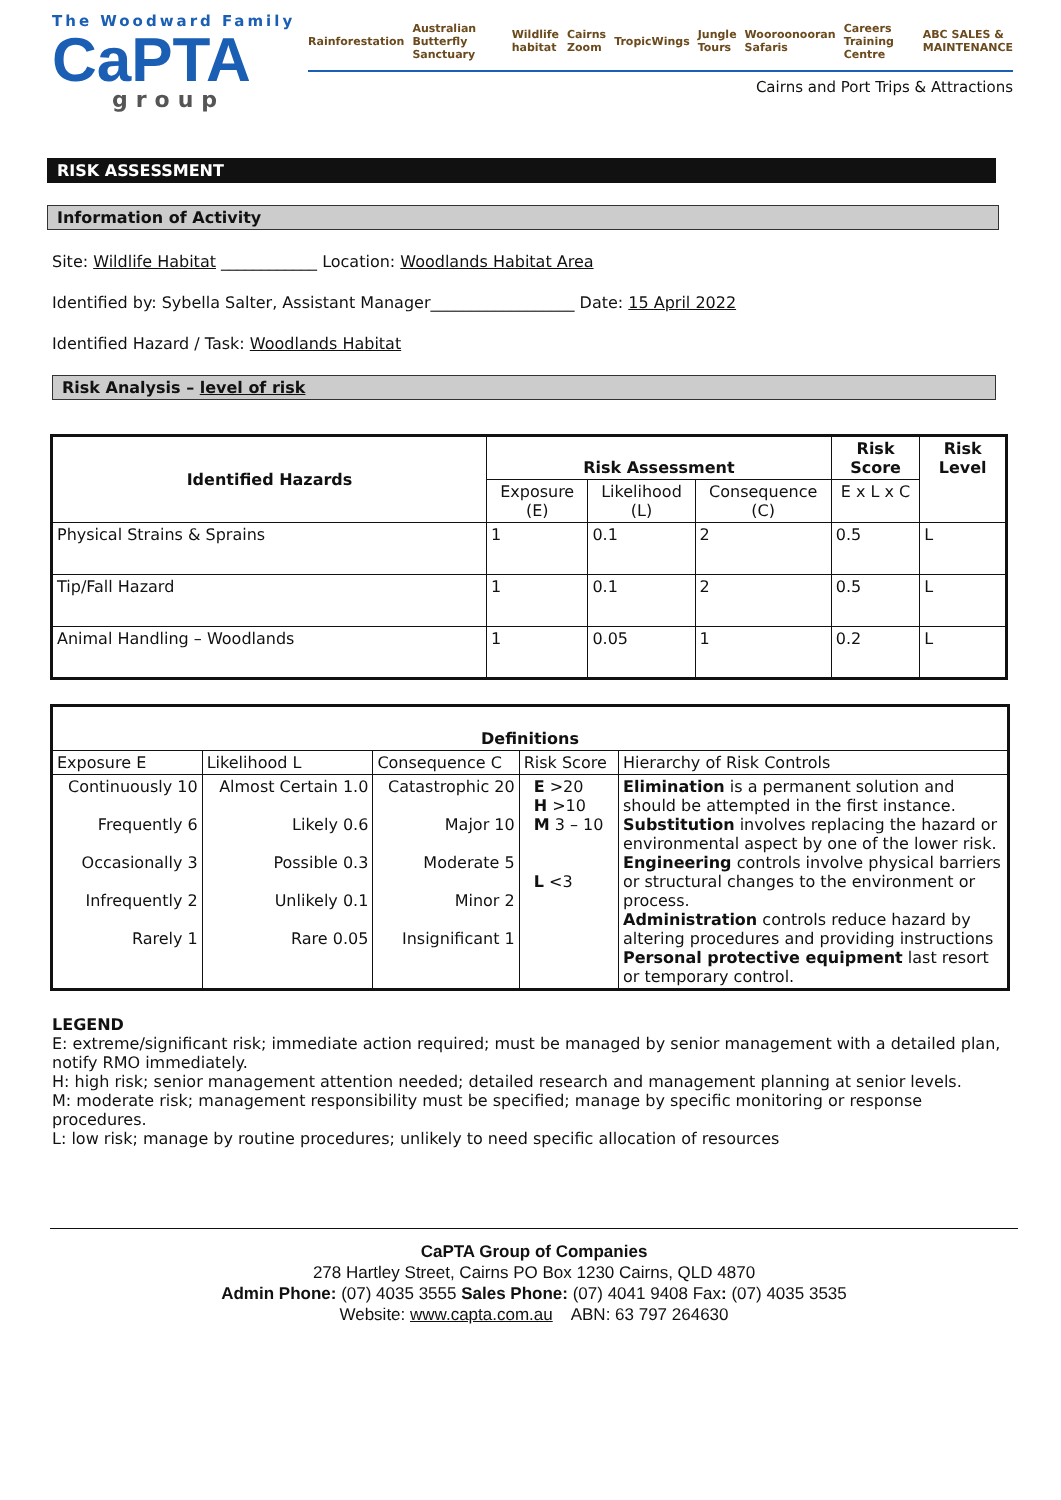The Woodward Family
CaPTA
group
Rainforestation Australian Butterfly Sanctuary Wildlife habitat Cairns Zoom TropicWings Jungle Tours Wooroonooran Safaris Careers Training Centre ABC SALES & MAINTENANCE
Cairns and Port Trips & Attractions
RISK ASSESSMENT
Information of Activity
Site: Wildlife Habitat ____________ Location: Woodlands Habitat Area
Identified by: Sybella Salter, Assistant Manager__________________ Date: 15 April 2022
Identified Hazard / Task: Woodlands Habitat
Risk Analysis – level of risk
| Identified Hazards | Risk Assessment | | | Risk Score | Risk Level |
| --- | --- | --- | --- | --- | --- |
| | Exposure (E) | Likelihood (L) | Consequence (C) | E x L x C | |
| Physical Strains & Sprains | 1 | 0.1 | 2 | 0.5 | L |
| Tip/Fall Hazard | 1 | 0.1 | 2 | 0.5 | L |
| Animal Handling – Woodlands | 1 | 0.05 | 1 | 0.2 | L |
| Definitions | | | | |
| --- | --- | --- | --- | --- |
| Exposure E | Likelihood L | Consequence C | Risk Score | Hierarchy of Risk Controls |
| Continuously 10 Frequently 6 Occasionally 3 Infrequently 2 Rarely 1 | Almost Certain 1.0 Likely 0.6 Possible 0.3 Unlikely 0.1 Rare 0.05 | Catastrophic 20 Major 10 Moderate 5 Minor 2 Insignificant 1 | E >20 H >10 M 3 – 10 L <3 | Elimination is a permanent solution and should be attempted in the first instance. Substitution involves replacing the hazard or environmental aspect by one of the lower risk. Engineering controls involve physical barriers or structural changes to the environment or process. Administration controls reduce hazard by altering procedures and providing instructions Personal protective equipment last resort or temporary control. |
LEGEND
E: extreme/significant risk; immediate action required; must be managed by senior management with a detailed plan, notify RMO immediately.
H: high risk; senior management attention needed; detailed research and management planning at senior levels.
M: moderate risk; management responsibility must be specified; manage by specific monitoring or response procedures.
L: low risk; manage by routine procedures; unlikely to need specific allocation of resources
CaPTA Group of Companies
278 Hartley Street, Cairns PO Box 1230 Cairns, QLD 4870
Admin Phone: (07) 4035 3555 Sales Phone: (07) 4041 9408 Fax: (07) 4035 3535
Website: www.capta.com.au ABN: 63 797 264630